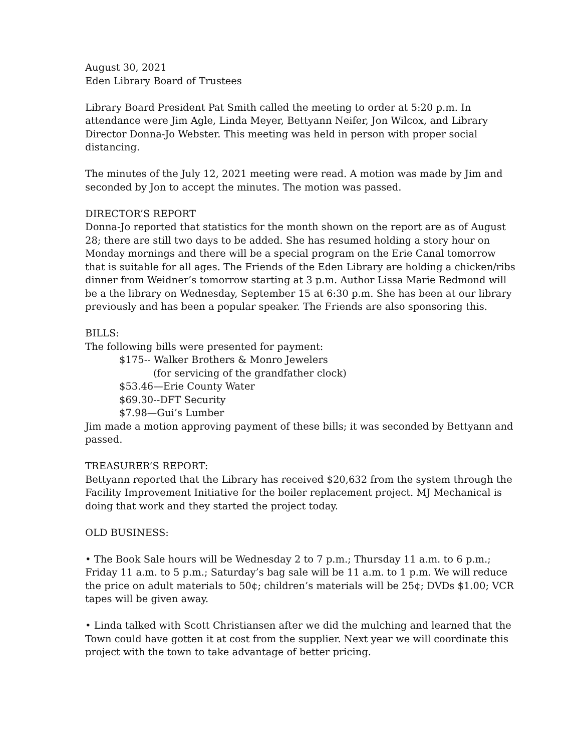August 30, 2021
Eden Library Board of Trustees
Library Board President Pat Smith called the meeting to order at 5:20 p.m. In attendance were Jim Agle, Linda Meyer, Bettyann Neifer, Jon Wilcox, and Library Director Donna-Jo Webster. This meeting was held in person with proper social distancing.
The minutes of the July 12, 2021 meeting were read. A motion was made by Jim and seconded by Jon to accept the minutes. The motion was passed.
DIRECTOR’S REPORT
Donna-Jo reported that statistics for the month shown on the report are as of August 28; there are still two days to be added. She has resumed holding a story hour on Monday mornings and there will be a special program on the Erie Canal tomorrow that is suitable for all ages. The Friends of the Eden Library are holding a chicken/ribs dinner from Weidner’s tomorrow starting at 3 p.m. Author Lissa Marie Redmond will be a the library on Wednesday, September 15 at 6:30 p.m. She has been at our library previously and has been a popular speaker. The Friends are also sponsoring this.
BILLS:
The following bills were presented for payment:
$175-- Walker Brothers & Monro Jewelers
(for servicing of the grandfather clock)
$53.46—Erie County Water
$69.30--DFT Security
$7.98—Gui’s Lumber
Jim made a motion approving payment of these bills; it was seconded by Bettyann and passed.
TREASURER’S REPORT:
Bettyann reported that the Library has received $20,632 from the system through the Facility Improvement Initiative for the boiler replacement project. MJ Mechanical is doing that work and they started the project today.
OLD BUSINESS:
• The Book Sale hours will be Wednesday 2 to 7 p.m.; Thursday 11 a.m. to 6 p.m.; Friday 11 a.m. to 5 p.m.; Saturday’s bag sale will be 11 a.m. to 1 p.m. We will reduce the price on adult materials to 50¢; children’s materials will be 25¢; DVDs $1.00; VCR tapes will be given away.
• Linda talked with Scott Christiansen after we did the mulching and learned that the Town could have gotten it at cost from the supplier. Next year we will coordinate this project with the town to take advantage of better pricing.